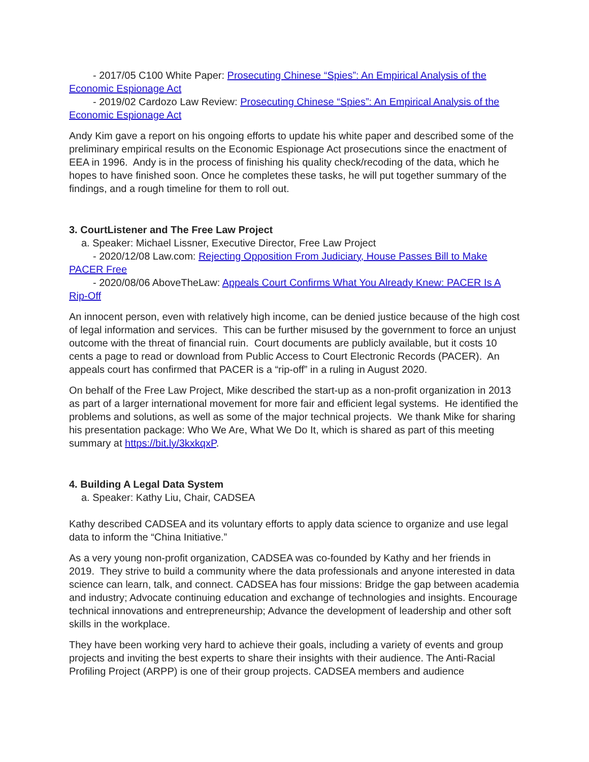- 2017/05 C100 White Paper: Prosecuting Chinese “Spies”: An Empirical Analysis of the Economic Espionage Act
- 2019/02 Cardozo Law Review: Prosecuting Chinese “Spies”: An Empirical Analysis of the Economic Espionage Act
Andy Kim gave a report on his ongoing efforts to update his white paper and described some of the preliminary empirical results on the Economic Espionage Act prosecutions since the enactment of EEA in 1996. Andy is in the process of finishing his quality check/recoding of the data, which he hopes to have finished soon. Once he completes these tasks, he will put together summary of the findings, and a rough timeline for them to roll out.
3. CourtListener and The Free Law Project
a. Speaker: Michael Lissner, Executive Director, Free Law Project
- 2020/12/08 Law.com: Rejecting Opposition From Judiciary, House Passes Bill to Make PACER Free
- 2020/08/06 AboveTheLaw: Appeals Court Confirms What You Already Knew: PACER Is A Rip-Off
An innocent person, even with relatively high income, can be denied justice because of the high cost of legal information and services. This can be further misused by the government to force an unjust outcome with the threat of financial ruin. Court documents are publicly available, but it costs 10 cents a page to read or download from Public Access to Court Electronic Records (PACER). An appeals court has confirmed that PACER is a “rip-off” in a ruling in August 2020.
On behalf of the Free Law Project, Mike described the start-up as a non-profit organization in 2013 as part of a larger international movement for more fair and efficient legal systems. He identified the problems and solutions, as well as some of the major technical projects. We thank Mike for sharing his presentation package: Who We Are, What We Do It, which is shared as part of this meeting summary at https://bit.ly/3kxkqxP.
4. Building A Legal Data System
a. Speaker: Kathy Liu, Chair, CADSEA
Kathy described CADSEA and its voluntary efforts to apply data science to organize and use legal data to inform the “China Initiative.”
As a very young non-profit organization, CADSEA was co-founded by Kathy and her friends in 2019. They strive to build a community where the data professionals and anyone interested in data science can learn, talk, and connect. CADSEA has four missions: Bridge the gap between academia and industry; Advocate continuing education and exchange of technologies and insights. Encourage technical innovations and entrepreneurship; Advance the development of leadership and other soft skills in the workplace.
They have been working very hard to achieve their goals, including a variety of events and group projects and inviting the best experts to share their insights with their audience. The Anti-Racial Profiling Project (ARPP) is one of their group projects. CADSEA members and audience